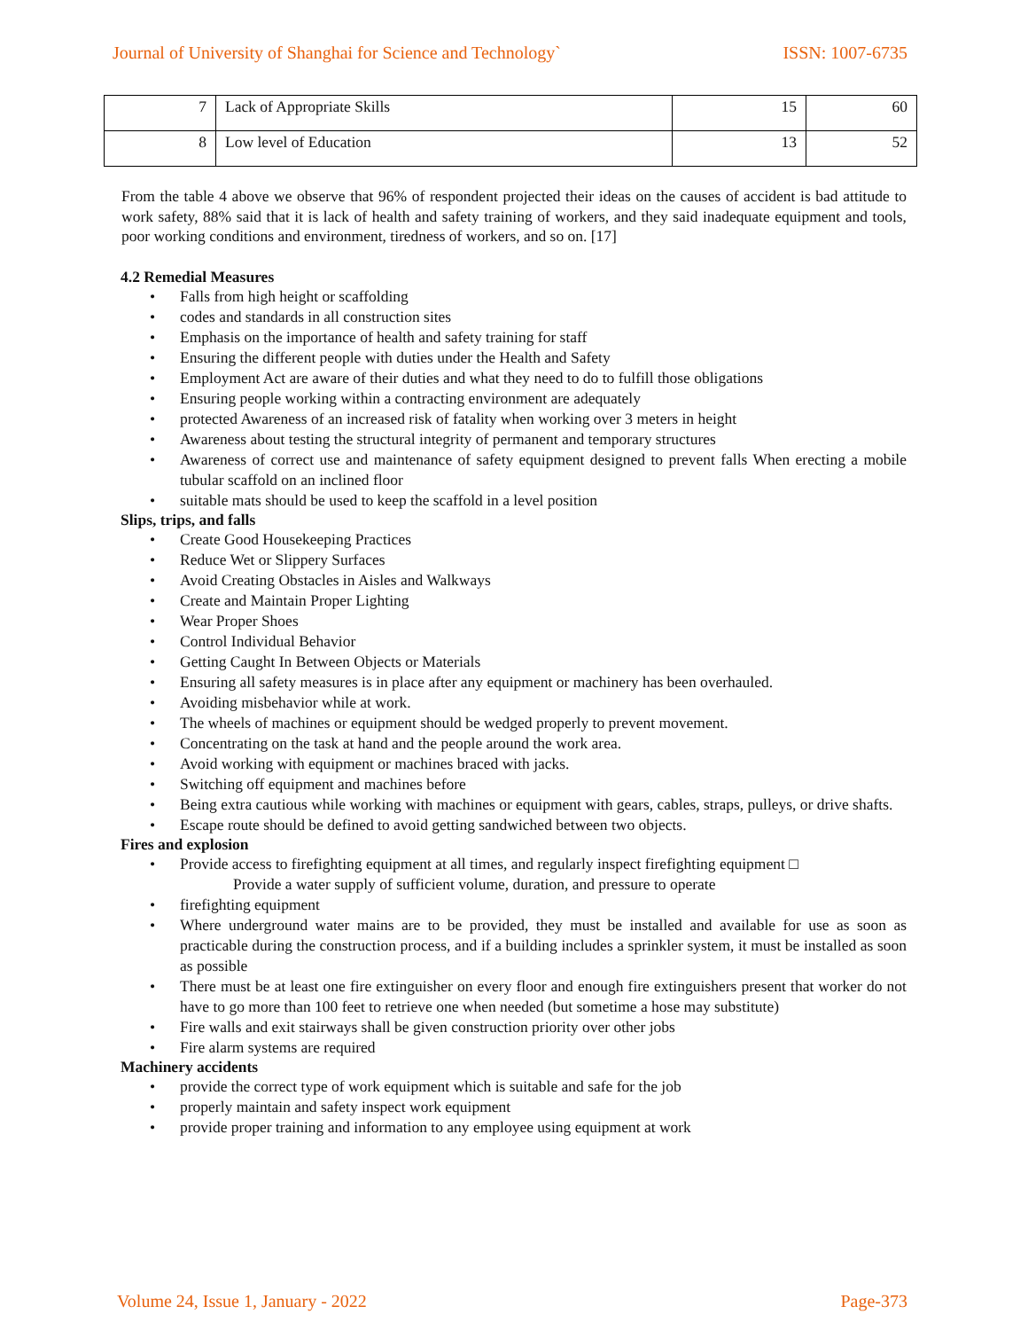Journal of University of Shanghai for Science and Technology` ISSN: 1007-6735
| 7 | Lack of Appropriate Skills | 15 | 60 |
| 8 | Low level of Education | 13 | 52 |
From the table 4 above we observe that 96% of respondent projected their ideas on the causes of accident is bad attitude to work safety, 88% said that it is lack of health and safety training of workers, and they said inadequate equipment and tools, poor working conditions and environment, tiredness of workers, and so on. [17]
4.2 Remedial Measures
Falls from high height or scaffolding
codes and standards in all construction sites
Emphasis on the importance of health and safety training for staff
Ensuring the different people with duties under the Health and Safety
Employment Act are aware of their duties and what they need to do to fulfill those obligations
Ensuring people working within a contracting environment are adequately
protected Awareness of an increased risk of fatality when working over 3 meters in height
Awareness about testing the structural integrity of permanent and temporary structures
Awareness of correct use and maintenance of safety equipment designed to prevent falls When erecting a mobile tubular scaffold on an inclined floor
suitable mats should be used to keep the scaffold in a level position
Slips, trips, and falls
Create Good Housekeeping Practices
Reduce Wet or Slippery Surfaces
Avoid Creating Obstacles in Aisles and Walkways
Create and Maintain Proper Lighting
Wear Proper Shoes
Control Individual Behavior
Getting Caught In Between Objects or Materials
Ensuring all safety measures is in place after any equipment or machinery has been overhauled.
Avoiding misbehavior while at work.
The wheels of machines or equipment should be wedged properly to prevent movement.
Concentrating on the task at hand and the people around the work area.
Avoid working with equipment or machines braced with jacks.
Switching off equipment and machines before
Being extra cautious while working with machines or equipment with gears, cables, straps, pulleys, or drive shafts.
Escape route should be defined to avoid getting sandwiched between two objects.
Fires and explosion
Provide access to firefighting equipment at all times, and regularly inspect firefighting equipment □
Provide a water supply of sufficient volume, duration, and pressure to operate
firefighting equipment
Where underground water mains are to be provided, they must be installed and available for use as soon as practicable during the construction process, and if a building includes a sprinkler system, it must be installed as soon as possible
There must be at least one fire extinguisher on every floor and enough fire extinguishers present that worker do not have to go more than 100 feet to retrieve one when needed (but sometime a hose may substitute)
Fire walls and exit stairways shall be given construction priority over other jobs
Fire alarm systems are required
Machinery accidents
provide the correct type of work equipment which is suitable and safe for the job
properly maintain and safety inspect work equipment
provide proper training and information to any employee using equipment at work
Volume 24, Issue 1, January - 2022 Page-373